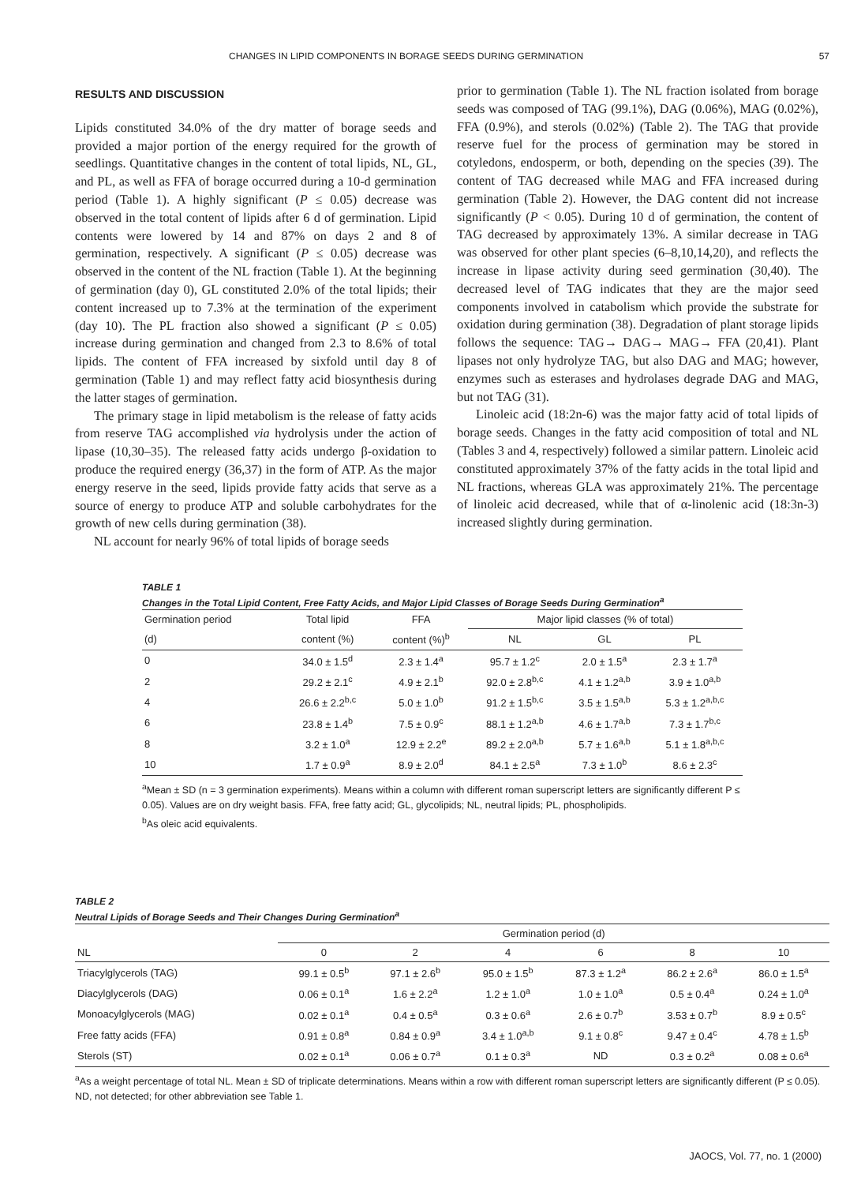CHANGES IN LIPID COMPONENTS IN BORAGE SEEDS DURING GERMINATION 57
RESULTS AND DISCUSSION
Lipids constituted 34.0% of the dry matter of borage seeds and provided a major portion of the energy required for the growth of seedlings. Quantitative changes in the content of total lipids, NL, GL, and PL, as well as FFA of borage occurred during a 10-d germination period (Table 1). A highly significant (P ≤ 0.05) decrease was observed in the total content of lipids after 6 d of germination. Lipid contents were lowered by 14 and 87% on days 2 and 8 of germination, respectively. A significant (P ≤ 0.05) decrease was observed in the content of the NL fraction (Table 1). At the beginning of germination (day 0), GL constituted 2.0% of the total lipids; their content increased up to 7.3% at the termination of the experiment (day 10). The PL fraction also showed a significant (P ≤ 0.05) increase during germination and changed from 2.3 to 8.6% of total lipids. The content of FFA increased by sixfold until day 8 of germination (Table 1) and may reflect fatty acid biosynthesis during the latter stages of germination.
The primary stage in lipid metabolism is the release of fatty acids from reserve TAG accomplished via hydrolysis under the action of lipase (10,30–35). The released fatty acids undergo β-oxidation to produce the required energy (36,37) in the form of ATP. As the major energy reserve in the seed, lipids provide fatty acids that serve as a source of energy to produce ATP and soluble carbohydrates for the growth of new cells during germination (38).
NL account for nearly 96% of total lipids of borage seeds
prior to germination (Table 1). The NL fraction isolated from borage seeds was composed of TAG (99.1%), DAG (0.06%), MAG (0.02%), FFA (0.9%), and sterols (0.02%) (Table 2). The TAG that provide reserve fuel for the process of germination may be stored in cotyledons, endosperm, or both, depending on the species (39). The content of TAG decreased while MAG and FFA increased during germination (Table 2). However, the DAG content did not increase significantly (P < 0.05). During 10 d of germination, the content of TAG decreased by approximately 13%. A similar decrease in TAG was observed for other plant species (6–8,10,14,20), and reflects the increase in lipase activity during seed germination (30,40). The decreased level of TAG indicates that they are the major seed components involved in catabolism which provide the substrate for oxidation during germination (38). Degradation of plant storage lipids follows the sequence: TAG→ DAG→ MAG→ FFA (20,41). Plant lipases not only hydrolyze TAG, but also DAG and MAG; however, enzymes such as esterases and hydrolases degrade DAG and MAG, but not TAG (31).
Linoleic acid (18:2n-6) was the major fatty acid of total lipids of borage seeds. Changes in the fatty acid composition of total and NL (Tables 3 and 4, respectively) followed a similar pattern. Linoleic acid constituted approximately 37% of the fatty acids in the total lipid and NL fractions, whereas GLA was approximately 21%. The percentage of linoleic acid decreased, while that of α-linolenic acid (18:3n-3) increased slightly during germination.
TABLE 1
Changes in the Total Lipid Content, Free Fatty Acids, and Major Lipid Classes of Borage Seeds During Germination<sup>a</sup>
| Germination period | Total lipid | FFA | Major lipid classes (% of total) | | |
| --- | --- | --- | --- | --- | --- |
| (d) | content (%) | content (%)<sup>b</sup> | NL | GL | PL |
| 0 | 34.0 ± 1.5<sup>d</sup> | 2.3 ± 1.4<sup>a</sup> | 95.7 ± 1.2<sup>c</sup> | 2.0 ± 1.5<sup>a</sup> | 2.3 ± 1.7<sup>a</sup> |
| 2 | 29.2 ± 2.1<sup>c</sup> | 4.9 ± 2.1<sup>b</sup> | 92.0 ± 2.8<sup>b,c</sup> | 4.1 ± 1.2<sup>a,b</sup> | 3.9 ± 1.0<sup>a,b</sup> |
| 4 | 26.6 ± 2.2<sup>b,c</sup> | 5.0 ± 1.0<sup>b</sup> | 91.2 ± 1.5<sup>b,c</sup> | 3.5 ± 1.5<sup>a,b</sup> | 5.3 ± 1.2<sup>a,b,c</sup> |
| 6 | 23.8 ± 1.4<sup>b</sup> | 7.5 ± 0.9<sup>c</sup> | 88.1 ± 1.2<sup>a,b</sup> | 4.6 ± 1.7<sup>a,b</sup> | 7.3 ± 1.7<sup>b,c</sup> |
| 8 | 3.2 ± 1.0<sup>a</sup> | 12.9 ± 2.2<sup>e</sup> | 89.2 ± 2.0<sup>a,b</sup> | 5.7 ± 1.6<sup>a,b</sup> | 5.1 ± 1.8<sup>a,b,c</sup> |
| 10 | 1.7 ± 0.9<sup>a</sup> | 8.9 ± 2.0<sup>d</sup> | 84.1 ± 2.5<sup>a</sup> | 7.3 ± 1.0<sup>b</sup> | 8.6 ± 2.3<sup>c</sup> |
<sup>a</sup> Mean ± SD (n = 3 germination experiments). Means within a column with different roman superscript letters are significantly different P ≤ 0.05). Values are on dry weight basis. FFA, free fatty acid; GL, glycolipids; NL, neutral lipids; PL, phospholipids.
<sup>b</sup> As oleic acid equivalents.
TABLE 2
Neutral Lipids of Borage Seeds and Their Changes During Germination<sup>a</sup>
| | Germination period (d) | | | | | |
| --- | --- | --- | --- | --- | --- | --- |
| NL | 0 | 2 | 4 | 6 | 8 | 10 |
| Triacylglycerols (TAG) | 99.1 ± 0.5<sup>b</sup> | 97.1 ± 2.6<sup>b</sup> | 95.0 ± 1.5<sup>b</sup> | 87.3 ± 1.2<sup>a</sup> | 86.2 ± 2.6<sup>a</sup> | 86.0 ± 1.5<sup>a</sup> |
| Diacylglycerols (DAG) | 0.06 ± 0.1<sup>a</sup> | 1.6 ± 2.2<sup>a</sup> | 1.2 ± 1.0<sup>a</sup> | 1.0 ± 1.0<sup>a</sup> | 0.5 ± 0.4<sup>a</sup> | 0.24 ± 1.0<sup>a</sup> |
| Monoacylglycerols (MAG) | 0.02 ± 0.1<sup>a</sup> | 0.4 ± 0.5<sup>a</sup> | 0.3 ± 0.6<sup>a</sup> | 2.6 ± 0.7<sup>b</sup> | 3.53 ± 0.7<sup>b</sup> | 8.9 ± 0.5<sup>c</sup> |
| Free fatty acids (FFA) | 0.91 ± 0.8<sup>a</sup> | 0.84 ± 0.9<sup>a</sup> | 3.4 ± 1.0<sup>a,b</sup> | 9.1 ± 0.8<sup>c</sup> | 9.47 ± 0.4<sup>c</sup> | 4.78 ± 1.5<sup>b</sup> |
| Sterols (ST) | 0.02 ± 0.1<sup>a</sup> | 0.06 ± 0.7<sup>a</sup> | 0.1 ± 0.3<sup>a</sup> | ND | 0.3 ± 0.2<sup>a</sup> | 0.08 ± 0.6<sup>a</sup> |
<sup>a</sup> As a weight percentage of total NL. Mean ± SD of triplicate determinations. Means within a row with different roman superscript letters are significantly different (P ≤ 0.05). ND, not detected; for other abbreviation see Table 1.
JAOCS, Vol. 77, no. 1 (2000)